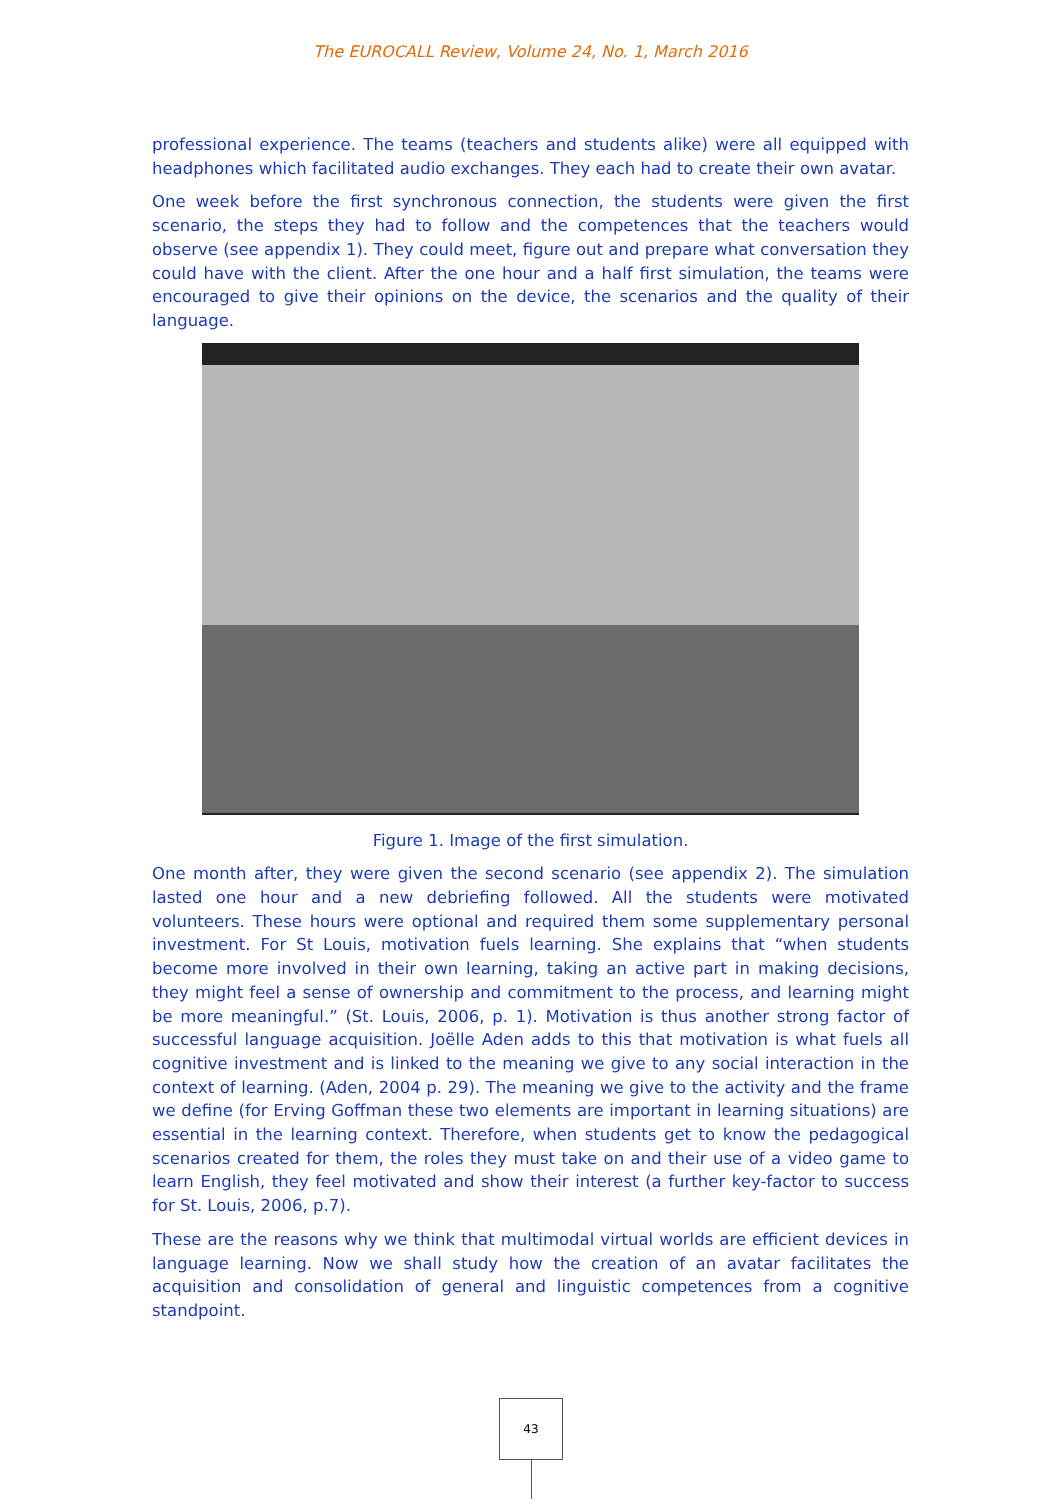The EUROCALL Review, Volume 24, No. 1, March 2016
professional experience. The teams (teachers and students alike) were all equipped with headphones which facilitated audio exchanges. They each had to create their own avatar.
One week before the first synchronous connection, the students were given the first scenario, the steps they had to follow and the competences that the teachers would observe (see appendix 1). They could meet, figure out and prepare what conversation they could have with the client. After the one hour and a half first simulation, the teams were encouraged to give their opinions on the device, the scenarios and the quality of their language.
Figure 1. Image of the first simulation.
One month after, they were given the second scenario (see appendix 2). The simulation lasted one hour and a new debriefing followed. All the students were motivated volunteers. These hours were optional and required them some supplementary personal investment. For St Louis, motivation fuels learning. She explains that “when students become more involved in their own learning, taking an active part in making decisions, they might feel a sense of ownership and commitment to the process, and learning might be more meaningful.” (St. Louis, 2006, p. 1). Motivation is thus another strong factor of successful language acquisition. Joëlle Aden adds to this that motivation is what fuels all cognitive investment and is linked to the meaning we give to any social interaction in the context of learning. (Aden, 2004 p. 29). The meaning we give to the activity and the frame we define (for Erving Goffman these two elements are important in learning situations) are essential in the learning context. Therefore, when students get to know the pedagogical scenarios created for them, the roles they must take on and their use of a video game to learn English, they feel motivated and show their interest (a further key-factor to success for St. Louis, 2006, p.7).
These are the reasons why we think that multimodal virtual worlds are efficient devices in language learning. Now we shall study how the creation of an avatar facilitates the acquisition and consolidation of general and linguistic competences from a cognitive standpoint.
43